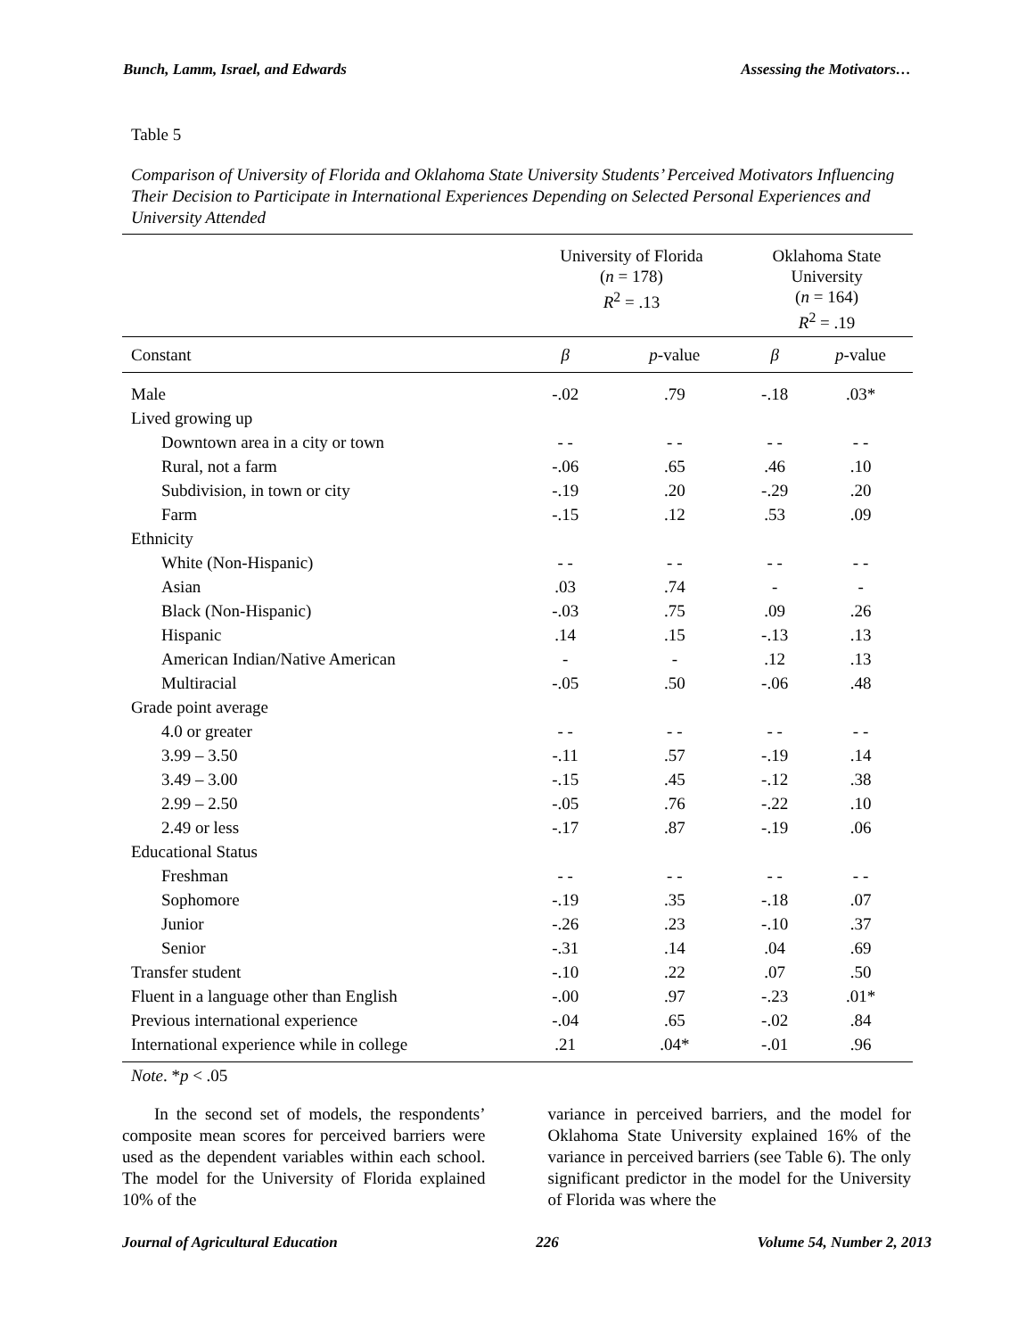Bunch, Lamm, Israel, and Edwards Assessing the Motivators…
Table 5
Comparison of University of Florida and Oklahoma State University Students’ Perceived Motivators Influencing Their Decision to Participate in International Experiences Depending on Selected Personal Experiences and University Attended
| | University of Florida ( n = 178) R<sup>2</sup> = .13 | | Oklahoma State University ( n = 164) R<sup>2</sup> = .19 | |
| --- | --- | --- | --- | --- |
| Constant | β | p -value | β | p -value |
| Male | -.02 | .79 | -.18 | .03* |
| Lived growing up | | | | |
| Downtown area in a city or town | - - | - - | - - | - - |
| Rural, not a farm | -.06 | .65 | .46 | .10 |
| Subdivision, in town or city | -.19 | .20 | -.29 | .20 |
| Farm | -.15 | .12 | .53 | .09 |
| Ethnicity | | | | |
| White (Non-Hispanic) | - - | - - | - - | - - |
| Asian | .03 | .74 | - | - |
| Black (Non-Hispanic) | -.03 | .75 | .09 | .26 |
| Hispanic | .14 | .15 | -.13 | .13 |
| American Indian/Native American | - | - | .12 | .13 |
| Multiracial | -.05 | .50 | -.06 | .48 |
| Grade point average | | | | |
| 4.0 or greater | - - | - - | - - | - - |
| 3.99 – 3.50 | -.11 | .57 | -.19 | .14 |
| 3.49 – 3.00 | -.15 | .45 | -.12 | .38 |
| 2.99 – 2.50 | -.05 | .76 | -.22 | .10 |
| 2.49 or less | -.17 | .87 | -.19 | .06 |
| Educational Status | | | | |
| Freshman | - - | - - | - - | - - |
| Sophomore | -.19 | .35 | -.18 | .07 |
| Junior | -.26 | .23 | -.10 | .37 |
| Senior | -.31 | .14 | .04 | .69 |
| Transfer student | -.10 | .22 | .07 | .50 |
| Fluent in a language other than English | -.00 | .97 | -.23 | .01* |
| Previous international experience | -.04 | .65 | -.02 | .84 |
| International experience while in college | .21 | .04* | -.01 | .96 |
Note. *p < .05
In the second set of models, the respondents’ composite mean scores for perceived barriers were used as the dependent variables within each school. The model for the University of Florida explained 10% of the
variance in perceived barriers, and the model for Oklahoma State University explained 16% of the variance in perceived barriers (see Table 6). The only significant predictor in the model for the University of Florida was where the
Journal of Agricultural Education 226 Volume 54, Number 2, 2013